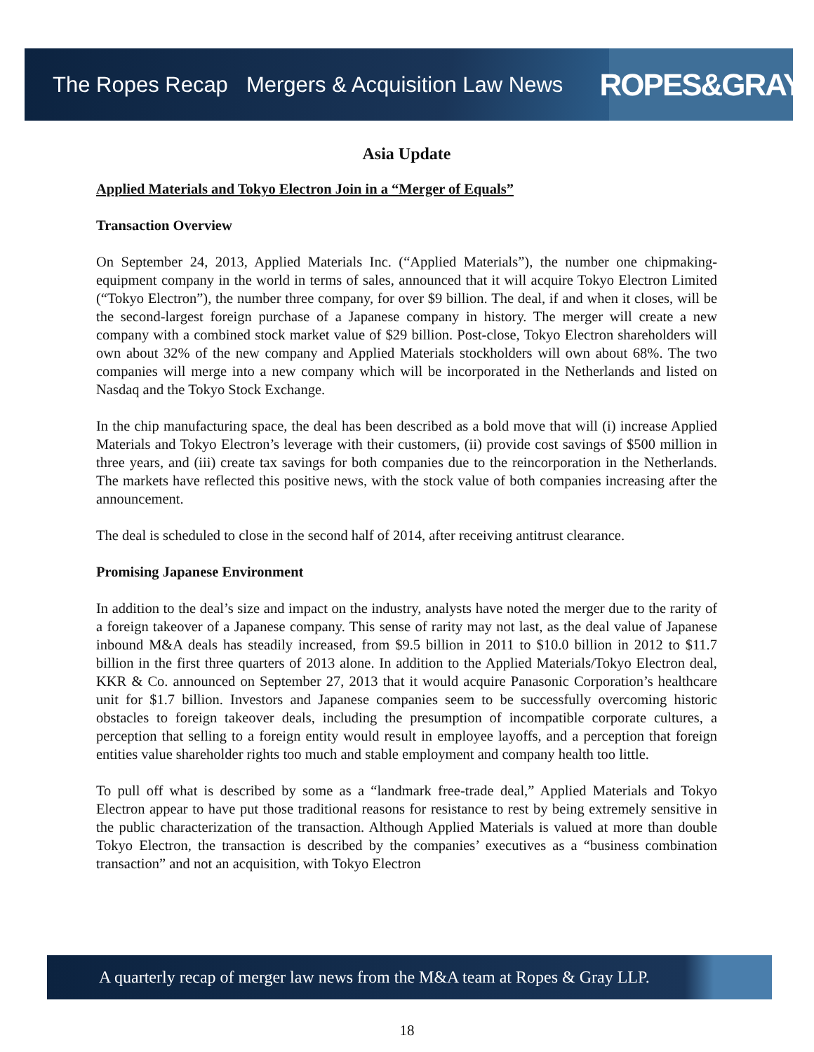The Ropes Recap Mergers & Acquisition Law News
ROPES&GRAY
Asia Update
Applied Materials and Tokyo Electron Join in a “Merger of Equals”
Transaction Overview
On September 24, 2013, Applied Materials Inc. (“Applied Materials”), the number one chipmaking-equipment company in the world in terms of sales, announced that it will acquire Tokyo Electron Limited (“Tokyo Electron”), the number three company, for over $9 billion. The deal, if and when it closes, will be the second-largest foreign purchase of a Japanese company in history. The merger will create a new company with a combined stock market value of $29 billion. Post-close, Tokyo Electron shareholders will own about 32% of the new company and Applied Materials stockholders will own about 68%. The two companies will merge into a new company which will be incorporated in the Netherlands and listed on Nasdaq and the Tokyo Stock Exchange.
In the chip manufacturing space, the deal has been described as a bold move that will (i) increase Applied Materials and Tokyo Electron’s leverage with their customers, (ii) provide cost savings of $500 million in three years, and (iii) create tax savings for both companies due to the reincorporation in the Netherlands. The markets have reflected this positive news, with the stock value of both companies increasing after the announcement.
The deal is scheduled to close in the second half of 2014, after receiving antitrust clearance.
Promising Japanese Environment
In addition to the deal’s size and impact on the industry, analysts have noted the merger due to the rarity of a foreign takeover of a Japanese company. This sense of rarity may not last, as the deal value of Japanese inbound M&A deals has steadily increased, from $9.5 billion in 2011 to $10.0 billion in 2012 to $11.7 billion in the first three quarters of 2013 alone. In addition to the Applied Materials/Tokyo Electron deal, KKR & Co. announced on September 27, 2013 that it would acquire Panasonic Corporation’s healthcare unit for $1.7 billion. Investors and Japanese companies seem to be successfully overcoming historic obstacles to foreign takeover deals, including the presumption of incompatible corporate cultures, a perception that selling to a foreign entity would result in employee layoffs, and a perception that foreign entities value shareholder rights too much and stable employment and company health too little.
To pull off what is described by some as a “landmark free-trade deal,” Applied Materials and Tokyo Electron appear to have put those traditional reasons for resistance to rest by being extremely sensitive in the public characterization of the transaction. Although Applied Materials is valued at more than double Tokyo Electron, the transaction is described by the companies’ executives as a “business combination transaction” and not an acquisition, with Tokyo Electron
A quarterly recap of merger law news from the M&A team at Ropes & Gray LLP.
18